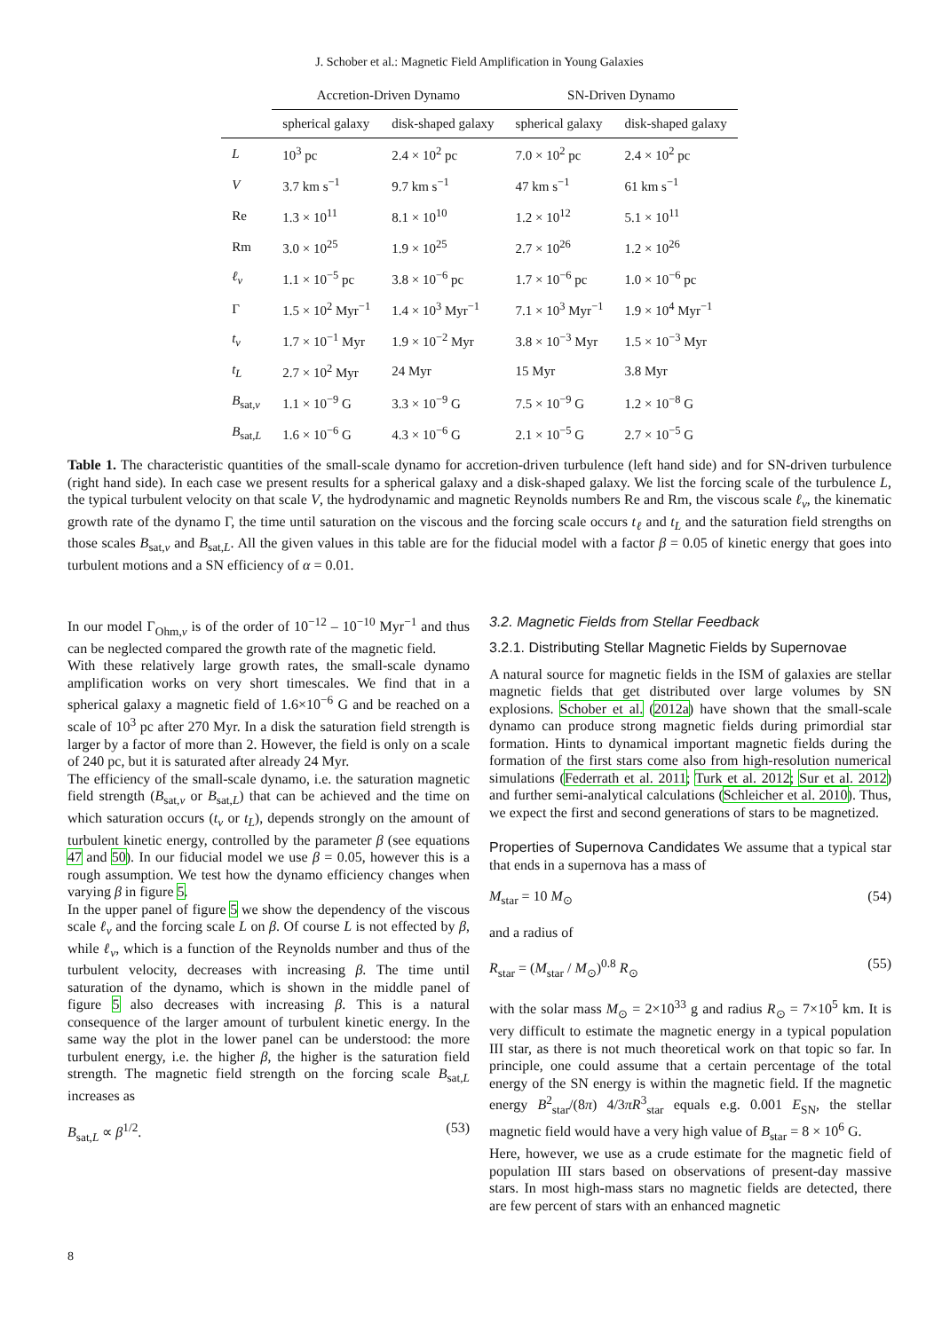J. Schober et al.: Magnetic Field Amplification in Young Galaxies
| | Accretion-Driven Dynamo | | SN-Driven Dynamo | |
| --- | --- | --- | --- | --- |
| | spherical galaxy | disk-shaped galaxy | spherical galaxy | disk-shaped galaxy |
| L | 10<sup>3</sup> pc | 2.4 × 10<sup>2</sup> pc | 7.0 × 10<sup>2</sup> pc | 2.4 × 10<sup>2</sup> pc |
| V | 3.7 km s<sup>−1</sup> | 9.7 km s<sup>−1</sup> | 47 km s<sup>−1</sup> | 61 km s<sup>−1</sup> |
| Re | 1.3 × 10<sup>11</sup> | 8.1 × 10<sup>10</sup> | 1.2 × 10<sup>12</sup> | 5.1 × 10<sup>11</sup> |
| Rm | 3.0 × 10<sup>25</sup> | 1.9 × 10<sup>25</sup> | 2.7 × 10<sup>26</sup> | 1.2 × 10<sup>26</sup> |
| ℓ<sub>ν</sub> | 1.1 × 10<sup>−5</sup> pc | 3.8 × 10<sup>−6</sup> pc | 1.7 × 10<sup>−6</sup> pc | 1.0 × 10<sup>−6</sup> pc |
| Γ | 1.5 × 10<sup>2</sup> Myr<sup>−1</sup> | 1.4 × 10<sup>3</sup> Myr<sup>−1</sup> | 7.1 × 10<sup>3</sup> Myr<sup>−1</sup> | 1.9 × 10<sup>4</sup> Myr<sup>−1</sup> |
| t<sub>ν</sub> | 1.7 × 10<sup>−1</sup> Myr | 1.9 × 10<sup>−2</sup> Myr | 3.8 × 10<sup>−3</sup> Myr | 1.5 × 10<sup>−3</sup> Myr |
| t<sub>L</sub> | 2.7 × 10<sup>2</sup> Myr | 24 Myr | 15 Myr | 3.8 Myr |
| B<sub>sat,ν</sub> | 1.1 × 10<sup>−9</sup> G | 3.3 × 10<sup>−9</sup> G | 7.5 × 10<sup>−9</sup> G | 1.2 × 10<sup>−8</sup> G |
| B<sub>sat,L</sub> | 1.6 × 10<sup>−6</sup> G | 4.3 × 10<sup>−6</sup> G | 2.1 × 10<sup>−5</sup> G | 2.7 × 10<sup>−5</sup> G |
Table 1. The characteristic quantities of the small-scale dynamo for accretion-driven turbulence (left hand side) and for SN-driven turbulence (right hand side). In each case we present results for a spherical galaxy and a disk-shaped galaxy. We list the forcing scale of the turbulence L, the typical turbulent velocity on that scale V, the hydrodynamic and magnetic Reynolds numbers Re and Rm, the viscous scale ℓ<sub>ν</sub>, the kinematic growth rate of the dynamo Γ, the time until saturation on the viscous and the forcing scale occurs t<sub>ℓ</sub> and t<sub>L</sub> and the saturation field strengths on those scales B<sub>sat,ν</sub> and B<sub>sat,L</sub>. All the given values in this table are for the fiducial model with a factor β = 0.05 of kinetic energy that goes into turbulent motions and a SN efficiency of α = 0.01.
In our model Γ<sub>Ohm,ν</sub> is of the order of 10<sup>−12</sup> – 10<sup>−10</sup> Myr<sup>−1</sup> and thus can be neglected compared the growth rate of the magnetic field.
With these relatively large growth rates, the small-scale dynamo amplification works on very short timescales. We find that in a spherical galaxy a magnetic field of 1.6×10<sup>−6</sup> G and be reached on a scale of 10<sup>3</sup> pc after 270 Myr. In a disk the saturation field strength is larger by a factor of more than 2. However, the field is only on a scale of 240 pc, but it is saturated after already 24 Myr.
The efficiency of the small-scale dynamo, i.e. the saturation magnetic field strength (B<sub>sat,ν</sub> or B<sub>sat,L</sub>) that can be achieved and the time on which saturation occurs (t<sub>ν</sub> or t<sub>L</sub>), depends strongly on the amount of turbulent kinetic energy, controlled by the parameter β (see equations 47 and 50). In our fiducial model we use β = 0.05, however this is a rough assumption. We test how the dynamo efficiency changes when varying β in figure 5.
In the upper panel of figure 5 we show the dependency of the viscous scale ℓ<sub>ν</sub> and the forcing scale L on β. Of course L is not effected by β, while ℓ<sub>ν</sub>, which is a function of the Reynolds number and thus of the turbulent velocity, decreases with increasing β. The time until saturation of the dynamo, which is shown in the middle panel of figure 5 also decreases with increasing β. This is a natural consequence of the larger amount of turbulent kinetic energy. In the same way the plot in the lower panel can be understood: the more turbulent energy, i.e. the higher β, the higher is the saturation field strength. The magnetic field strength on the forcing scale B<sub>sat,L</sub> increases as
B<sub>sat,L</sub> ∝ β<sup>1/2</sup>. (53)
3.2. Magnetic Fields from Stellar Feedback
3.2.1. Distributing Stellar Magnetic Fields by Supernovae
A natural source for magnetic fields in the ISM of galaxies are stellar magnetic fields that get distributed over large volumes by SN explosions. Schober et al. (2012a) have shown that the small-scale dynamo can produce strong magnetic fields during primordial star formation. Hints to dynamical important magnetic fields during the formation of the first stars come also from high-resolution numerical simulations (Federrath et al. 2011; Turk et al. 2012; Sur et al. 2012) and further semi-analytical calculations (Schleicher et al. 2010). Thus, we expect the first and second generations of stars to be magnetized.
Properties of Supernova Candidates We assume that a typical star that ends in a supernova has a mass of
M<sub>star</sub> = 10 M<sub>⊙</sub> (54)
and a radius of
R<sub>star</sub> = (M<sub>star</sub> / M<sub>⊙</sub>)<sup>0.8</sup> R<sub>⊙</sub> (55)
with the solar mass M<sub>⊙</sub> = 2×10<sup>33</sup> g and radius R<sub>⊙</sub> = 7×10<sup>5</sup> km. It is very difficult to estimate the magnetic energy in a typical population III star, as there is not much theoretical work on that topic so far. In principle, one could assume that a certain percentage of the total energy of the SN energy is within the magnetic field. If the magnetic energy B<sup>2</sup><sub>star</sub>/(8π) 4/3πR<sup>3</sup><sub>star</sub> equals e.g. 0.001 E<sub>SN</sub>, the stellar magnetic field would have a very high value of B<sub>star</sub> = 8 × 10<sup>6</sup> G.
Here, however, we use as a crude estimate for the magnetic field of population III stars based on observations of present-day massive stars. In most high-mass stars no magnetic fields are detected, there are few percent of stars with an enhanced magnetic
8